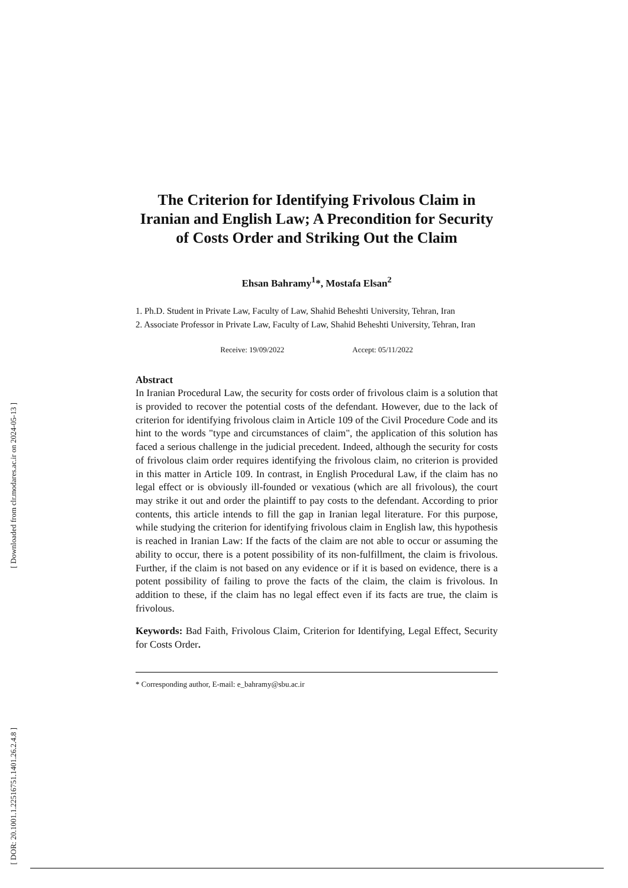[ Downloaded from clr.modares.ac.ir on 2024-05-13 ]
[ DOR: 20.1001.1.22516751.1401.26.2.4.8 ]
The Criterion for Identifying Frivolous Claim in Iranian and English Law; A Precondition for Security of Costs Order and Striking Out the Claim
Ehsan Bahramy<sup>1</sup>*, Mostafa Elsan<sup>2</sup>
1. Ph.D. Student in Private Law, Faculty of Law, Shahid Beheshti University, Tehran, Iran
2. Associate Professor in Private Law, Faculty of Law, Shahid Beheshti University, Tehran, Iran
Receive: 19/09/2022 Accept: 05/11/2022
Abstract
In Iranian Procedural Law, the security for costs order of frivolous claim is a solution that is provided to recover the potential costs of the defendant. However, due to the lack of criterion for identifying frivolous claim in Article 109 of the Civil Procedure Code and its hint to the words "type and circumstances of claim", the application of this solution has faced a serious challenge in the judicial precedent. Indeed, although the security for costs of frivolous claim order requires identifying the frivolous claim, no criterion is provided in this matter in Article 109. In contrast, in English Procedural Law, if the claim has no legal effect or is obviously ill-founded or vexatious (which are all frivolous), the court may strike it out and order the plaintiff to pay costs to the defendant. According to prior contents, this article intends to fill the gap in Iranian legal literature. For this purpose, while studying the criterion for identifying frivolous claim in English law, this hypothesis is reached in Iranian Law: If the facts of the claim are not able to occur or assuming the ability to occur, there is a potent possibility of its non-fulfillment, the claim is frivolous. Further, if the claim is not based on any evidence or if it is based on evidence, there is a potent possibility of failing to prove the facts of the claim, the claim is frivolous. In addition to these, if the claim has no legal effect even if its facts are true, the claim is frivolous.
Keywords: Bad Faith, Frivolous Claim, Criterion for Identifying, Legal Effect, Security for Costs Order.
* Corresponding author, E-mail: e_bahramy@sbu.ac.ir